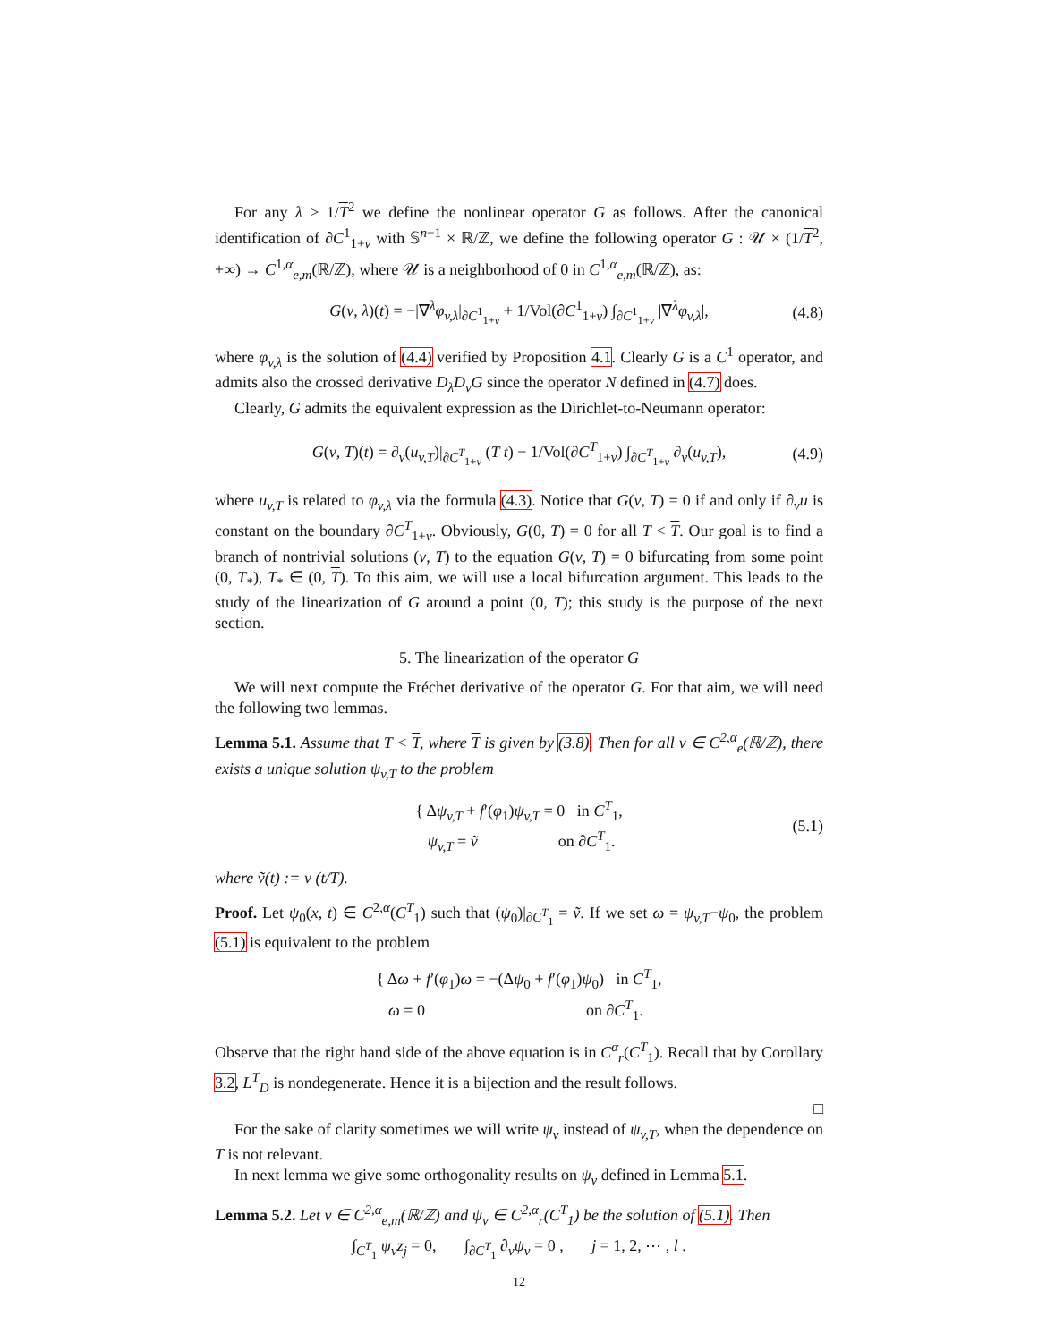For any λ > 1/T<sup>2</sup> we define the nonlinear operator G as follows. After the canonical identification of ∂C<sup>1</sup><sub>1+v</sub> with 𝕊<sup>n−1</sup> × ℝ/ℤ, we define the following operator G : 𝒰 × (1/T<sup>2</sup>, +∞) → C<sup>1,α</sup><sub>e,m</sub>(ℝ/ℤ), where 𝒰 is a neighborhood of 0 in C<sup>1,α</sup><sub>e,m</sub>(ℝ/ℤ), as:
G(v, λ)(t) = −|∇<sup>λ</sup>φ<sub>v,λ</sub>|<sub>∂C<sup>1</sup><sub>1+v</sub></sub> + 1/Vol(∂C<sup>1</sup><sub>1+v</sub>) ∫<sub>∂C<sup>1</sup><sub>1+v</sub></sub> |∇<sup>λ</sup>φ<sub>v,λ</sub>|, (4.8)
where φ<sub>v,λ</sub> is the solution of (4.4) verified by Proposition 4.1. Clearly G is a C<sup>1</sup> operator, and admits also the crossed derivative D<sub>λ</sub>D<sub>v</sub>G since the operator N defined in (4.7) does.
Clearly, G admits the equivalent expression as the Dirichlet-to-Neumann operator:
G(v, T)(t) = ∂<sub>ν</sub>(u<sub>v,T</sub>)|<sub>∂C<sup>T</sup><sub>1+v</sub></sub> (T t) − 1/Vol(∂C<sup>T</sup><sub>1+v</sub>) ∫<sub>∂C<sup>T</sup><sub>1+v</sub></sub> ∂<sub>ν</sub>(u<sub>v,T</sub>), (4.9)
where u<sub>v,T</sub> is related to φ<sub>v,λ</sub> via the formula (4.3). Notice that G(v, T) = 0 if and only if ∂<sub>ν</sub>u is constant on the boundary ∂C<sup>T</sup><sub>1+v</sub>. Obviously, G(0, T) = 0 for all T < T. Our goal is to find a branch of nontrivial solutions (v, T) to the equation G(v, T) = 0 bifurcating from some point (0, T<sub>*</sub>), T<sub>*</sub> ∈ (0, T). To this aim, we will use a local bifurcation argument. This leads to the study of the linearization of G around a point (0, T); this study is the purpose of the next section.
5. The linearization of the operator G
We will next compute the Fréchet derivative of the operator G. For that aim, we will need the following two lemmas.
Lemma 5.1. Assume that T < T, where T is given by (3.8). Then for all v ∈ C<sup>2,α</sup><sub>e</sub>(ℝ/ℤ), there exists a unique solution ψ<sub>v,T</sub> to the problem
{ Δψ<sub>v,T</sub> + f′(φ<sub>1</sub>)ψ<sub>v,T</sub> = 0 in C<sup>T</sup><sub>1</sub>,
ψ<sub>v,T</sub> = ṽ on ∂C<sup>T</sup><sub>1</sub>. (5.1)
where ṽ(t) := v (t/T).
Proof. Let ψ<sub>0</sub>(x, t) ∈ C<sup>2,α</sup>(C<sup>T</sup><sub>1</sub>) such that (ψ<sub>0</sub>)|<sub>∂C<sup>T</sup><sub>1</sub></sub> = ṽ. If we set ω = ψ<sub>v,T</sub>−ψ<sub>0</sub>, the problem (5.1) is equivalent to the problem
{ Δω + f′(φ<sub>1</sub>)ω = −(Δψ<sub>0</sub> + f′(φ<sub>1</sub>)ψ<sub>0</sub>) in C<sup>T</sup><sub>1</sub>,
ω = 0 on ∂C<sup>T</sup><sub>1</sub>.
Observe that the right hand side of the above equation is in C<sup>α</sup><sub>r</sub>(C<sup>T</sup><sub>1</sub>). Recall that by Corollary 3.2, L<sup>T</sup><sub>D</sub> is nondegenerate. Hence it is a bijection and the result follows.
□
For the sake of clarity sometimes we will write ψ<sub>v</sub> instead of ψ<sub>v,T</sub>, when the dependence on T is not relevant.
In next lemma we give some orthogonality results on ψ<sub>v</sub> defined in Lemma 5.1.
Lemma 5.2. Let v ∈ C<sup>2,α</sup><sub>e,m</sub>(ℝ/ℤ) and ψ<sub>v</sub> ∈ C<sup>2,α</sup><sub>r</sub>(C<sup>T</sup><sub>1</sub>) be the solution of (5.1). Then
∫<sub>C<sup>T</sup><sub>1</sub></sub> ψ<sub>v</sub>z<sub>j</sub> = 0, ∫<sub>∂C<sup>T</sup><sub>1</sub></sub> ∂<sub>ν</sub>ψ<sub>v</sub> = 0 , j = 1, 2, ⋯ , l .
12